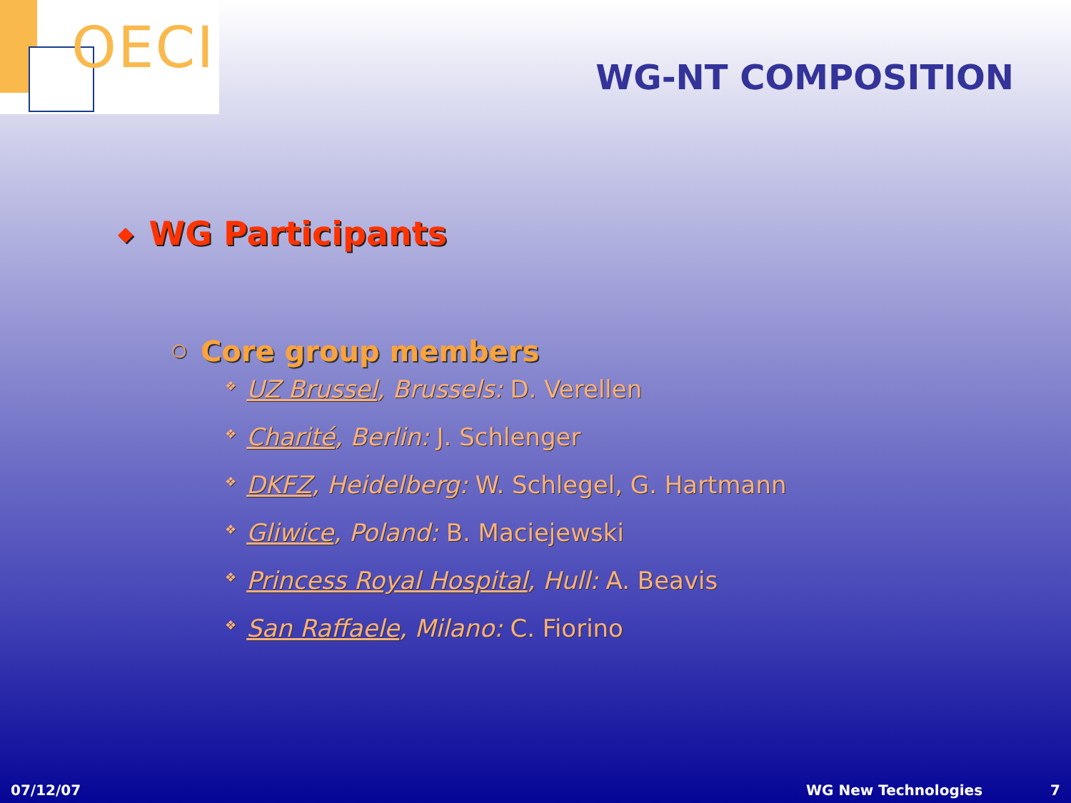OECI
WG-NT COMPOSITION
◆ WG Participants
○ Core group members
❖ UZ Brussel, Brussels: D. Verellen
❖ Charité, Berlin: J. Schlenger
❖ DKFZ, Heidelberg: W. Schlegel, G. Hartmann
❖ Gliwice, Poland: B. Maciejewski
❖ Princess Royal Hospital, Hull: A. Beavis
❖ San Raffaele, Milano: C. Fiorino
07/12/07 WG New Technologies 7